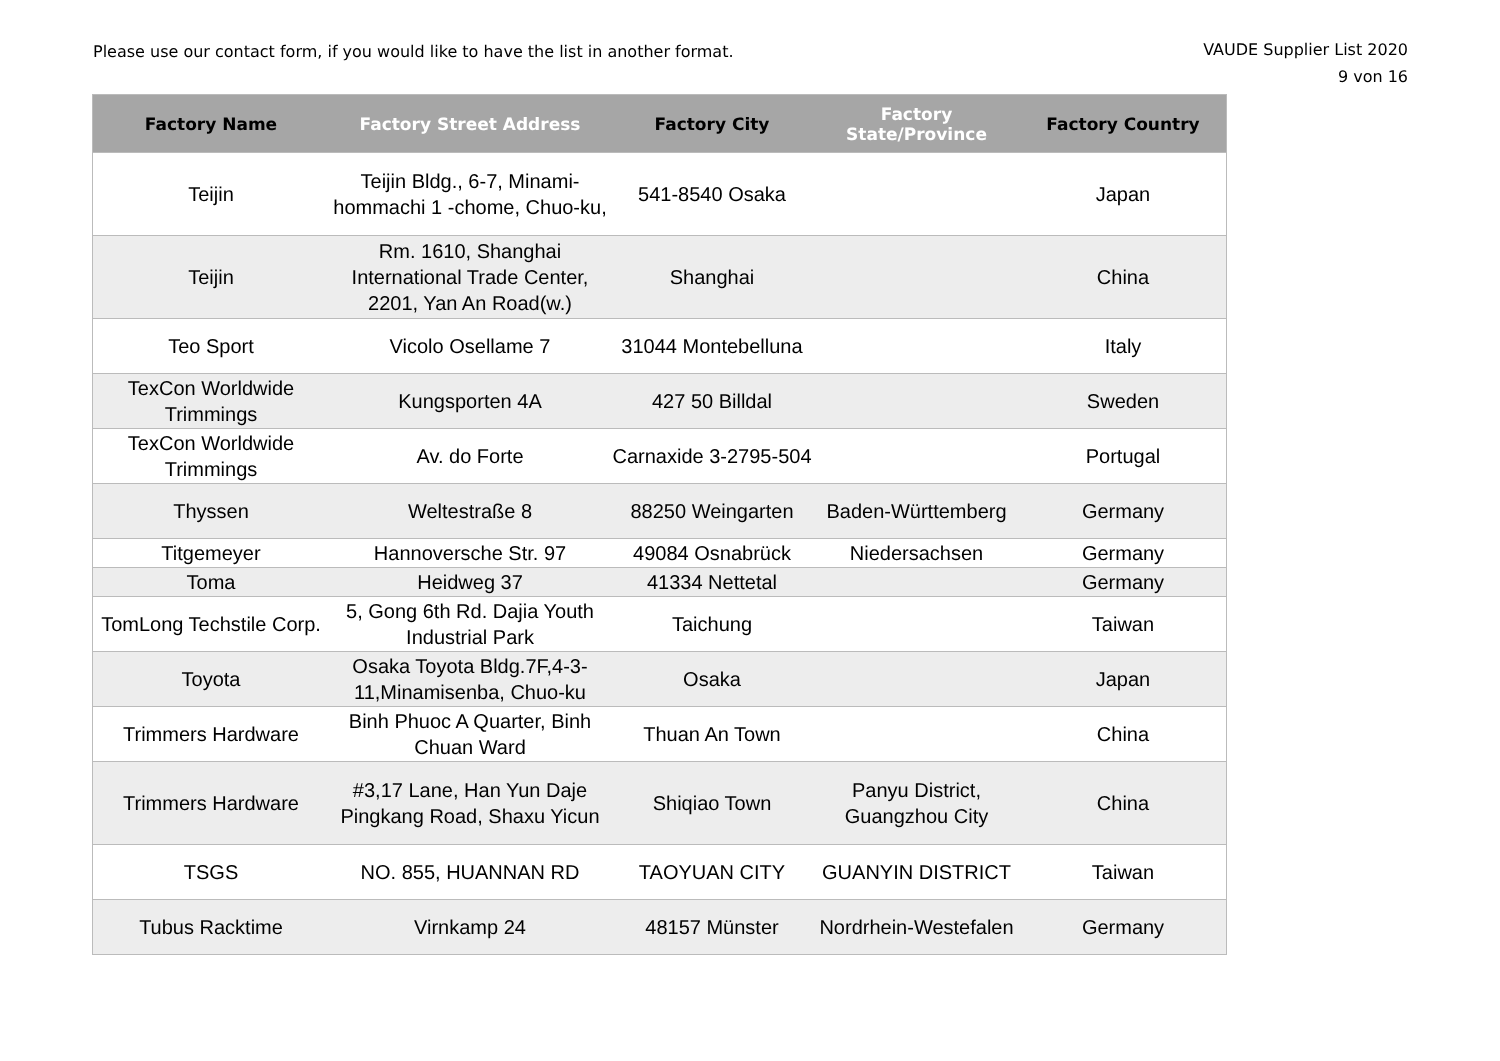Please use our contact form, if you would like to have the list in another format.
VAUDE Supplier List 2020
9 von 16
| Factory Name | Factory Street Address | Factory City | Factory State/Province | Factory Country |
| --- | --- | --- | --- | --- |
| Teijin | Teijin Bldg., 6-7, Minami-hommachi 1 -chome, Chuo-ku, | 541-8540 Osaka | | Japan |
| Teijin | Rm. 1610, Shanghai International Trade Center, 2201, Yan An Road(w.) | Shanghai | | China |
| Teo Sport | Vicolo Osellame 7 | 31044 Montebelluna | | Italy |
| TexCon Worldwide Trimmings | Kungsporten 4A | 427 50 Billdal | | Sweden |
| TexCon Worldwide Trimmings | Av. do Forte | Carnaxide 3-2795-504 | | Portugal |
| Thyssen | Weltestraße 8 | 88250 Weingarten | Baden-Württemberg | Germany |
| Titgemeyer | Hannoversche Str. 97 | 49084 Osnabrück | Niedersachsen | Germany |
| Toma | Heidweg 37 | 41334 Nettetal | | Germany |
| TomLong Techstile Corp. | 5, Gong 6th Rd. Dajia Youth Industrial Park | Taichung | | Taiwan |
| Toyota | Osaka Toyota Bldg.7F,4-3-11,Minamisenba, Chuo-ku | Osaka | | Japan |
| Trimmers Hardware | Binh Phuoc A Quarter, Binh Chuan Ward | Thuan An Town | | China |
| Trimmers Hardware | #3,17 Lane, Han Yun Daje Pingkang Road, Shaxu Yicun | Shiqiao Town | Panyu District, Guangzhou City | China |
| TSGS | NO. 855, HUANNAN RD | TAOYUAN CITY | GUANYIN DISTRICT | Taiwan |
| Tubus Racktime | Virnkamp 24 | 48157 Münster | Nordrhein-Westefalen | Germany |